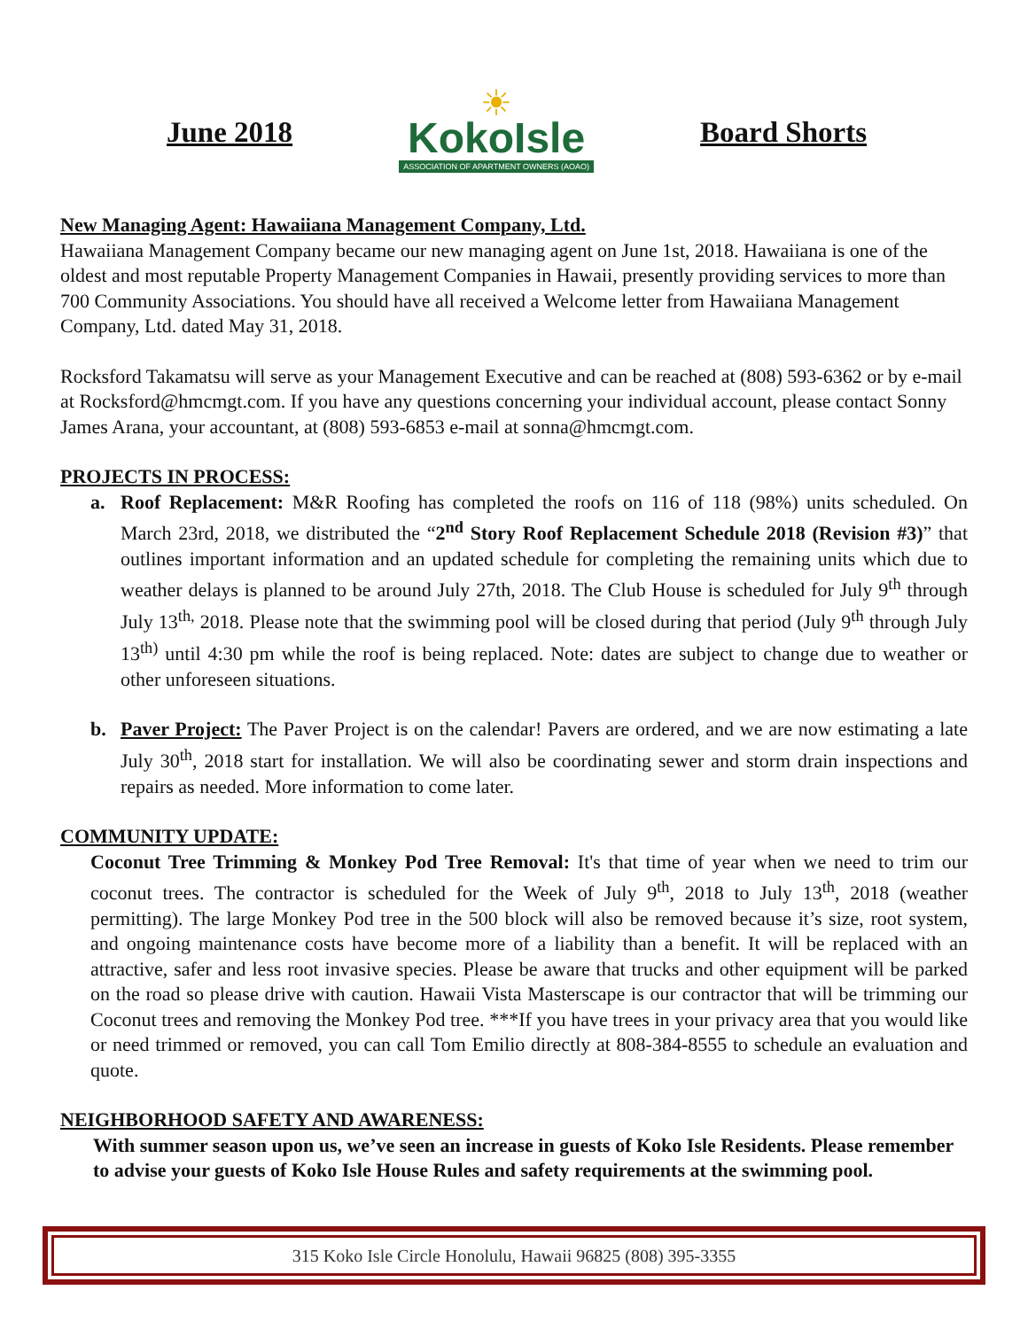June 2018
☀
KokoIsle
ASSOCIATION OF APARTMENT OWNERS (AOAO)
Board Shorts
New Managing Agent: Hawaiiana Management Company, Ltd.
Hawaiiana Management Company became our new managing agent on June 1st, 2018. Hawaiiana is one of the oldest and most reputable Property Management Companies in Hawaii, presently providing services to more than 700 Community Associations. You should have all received a Welcome letter from Hawaiiana Management Company, Ltd. dated May 31, 2018.
Rocksford Takamatsu will serve as your Management Executive and can be reached at (808) 593-6362 or by e-mail at Rocksford@hmcmgt.com. If you have any questions concerning your individual account, please contact Sonny James Arana, your accountant, at (808) 593-6853 e-mail at sonna@hmcmgt.com.
PROJECTS IN PROCESS:
a. Roof Replacement: M&R Roofing has completed the roofs on 116 of 118 (98%) units scheduled. On March 23rd, 2018, we distributed the “2<sup>nd</sup> Story Roof Replacement Schedule 2018 (Revision #3)” that outlines important information and an updated schedule for completing the remaining units which due to weather delays is planned to be around July 27th, 2018. The Club House is scheduled for July 9<sup>th</sup> through July 13<sup>th,</sup> 2018. Please note that the swimming pool will be closed during that period (July 9<sup>th</sup> through July 13<sup>th)</sup> until 4:30 pm while the roof is being replaced. Note: dates are subject to change due to weather or other unforeseen situations.
b. Paver Project: The Paver Project is on the calendar! Pavers are ordered, and we are now estimating a late July 30<sup>th</sup>, 2018 start for installation. We will also be coordinating sewer and storm drain inspections and repairs as needed. More information to come later.
COMMUNITY UPDATE:
Coconut Tree Trimming & Monkey Pod Tree Removal: It's that time of year when we need to trim our coconut trees. The contractor is scheduled for the Week of July 9<sup>th</sup>, 2018 to July 13<sup>th</sup>, 2018 (weather permitting). The large Monkey Pod tree in the 500 block will also be removed because it’s size, root system, and ongoing maintenance costs have become more of a liability than a benefit. It will be replaced with an attractive, safer and less root invasive species. Please be aware that trucks and other equipment will be parked on the road so please drive with caution. Hawaii Vista Masterscape is our contractor that will be trimming our Coconut trees and removing the Monkey Pod tree. ***If you have trees in your privacy area that you would like or need trimmed or removed, you can call Tom Emilio directly at 808-384-8555 to schedule an evaluation and quote.
NEIGHBORHOOD SAFETY AND AWARENESS:
With summer season upon us, we’ve seen an increase in guests of Koko Isle Residents. Please remember to advise your guests of Koko Isle House Rules and safety requirements at the swimming pool.
315 Koko Isle Circle Honolulu, Hawaii 96825 (808) 395-3355